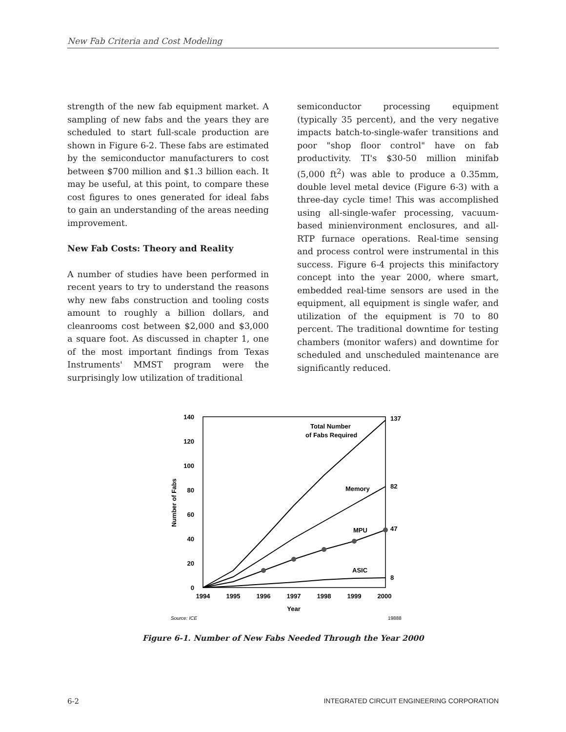New Fab Criteria and Cost Modeling
strength of the new fab equipment market. A sampling of new fabs and the years they are scheduled to start full-scale production are shown in Figure 6-2. These fabs are estimated by the semiconductor manufacturers to cost between $700 million and $1.3 billion each. It may be useful, at this point, to compare these cost figures to ones generated for ideal fabs to gain an understanding of the areas needing improvement.
New Fab Costs: Theory and Reality
A number of studies have been performed in recent years to try to understand the reasons why new fabs construction and tooling costs amount to roughly a billion dollars, and cleanrooms cost between $2,000 and $3,000 a square foot. As discussed in chapter 1, one of the most important findings from Texas Instruments' MMST program were the surprisingly low utilization of traditional
semiconductor processing equipment (typically 35 percent), and the very negative impacts batch-to-single-wafer transitions and poor "shop floor control" have on fab productivity. TI's $30-50 million minifab (5,000 ft<sup>2</sup>) was able to produce a 0.35mm, double level metal device (Figure 6-3) with a three-day cycle time! This was accomplished using all-single-wafer processing, vacuum-based minienvironment enclosures, and all-RTP furnace operations. Real-time sensing and process control were instrumental in this success. Figure 6-4 projects this minifactory concept into the year 2000, where smart, embedded real-time sensors are used in the equipment, all equipment is single wafer, and utilization of the equipment is 70 to 80 percent. The traditional downtime for testing chambers (monitor wafers) and downtime for scheduled and unscheduled maintenance are significantly reduced.
140
120
100
80
60
40
20
0
1994
1995
1996
1997
1998
1999
2000
Year
Number of Fabs
Total Number
of Fabs Required
Memory
MPU
ASIC
137
82
47
8
Source: ICE
19888
Figure 6-1. Number of New Fabs Needed Through the Year 2000
6-2 INTEGRATED CIRCUIT ENGINEERING CORPORATION